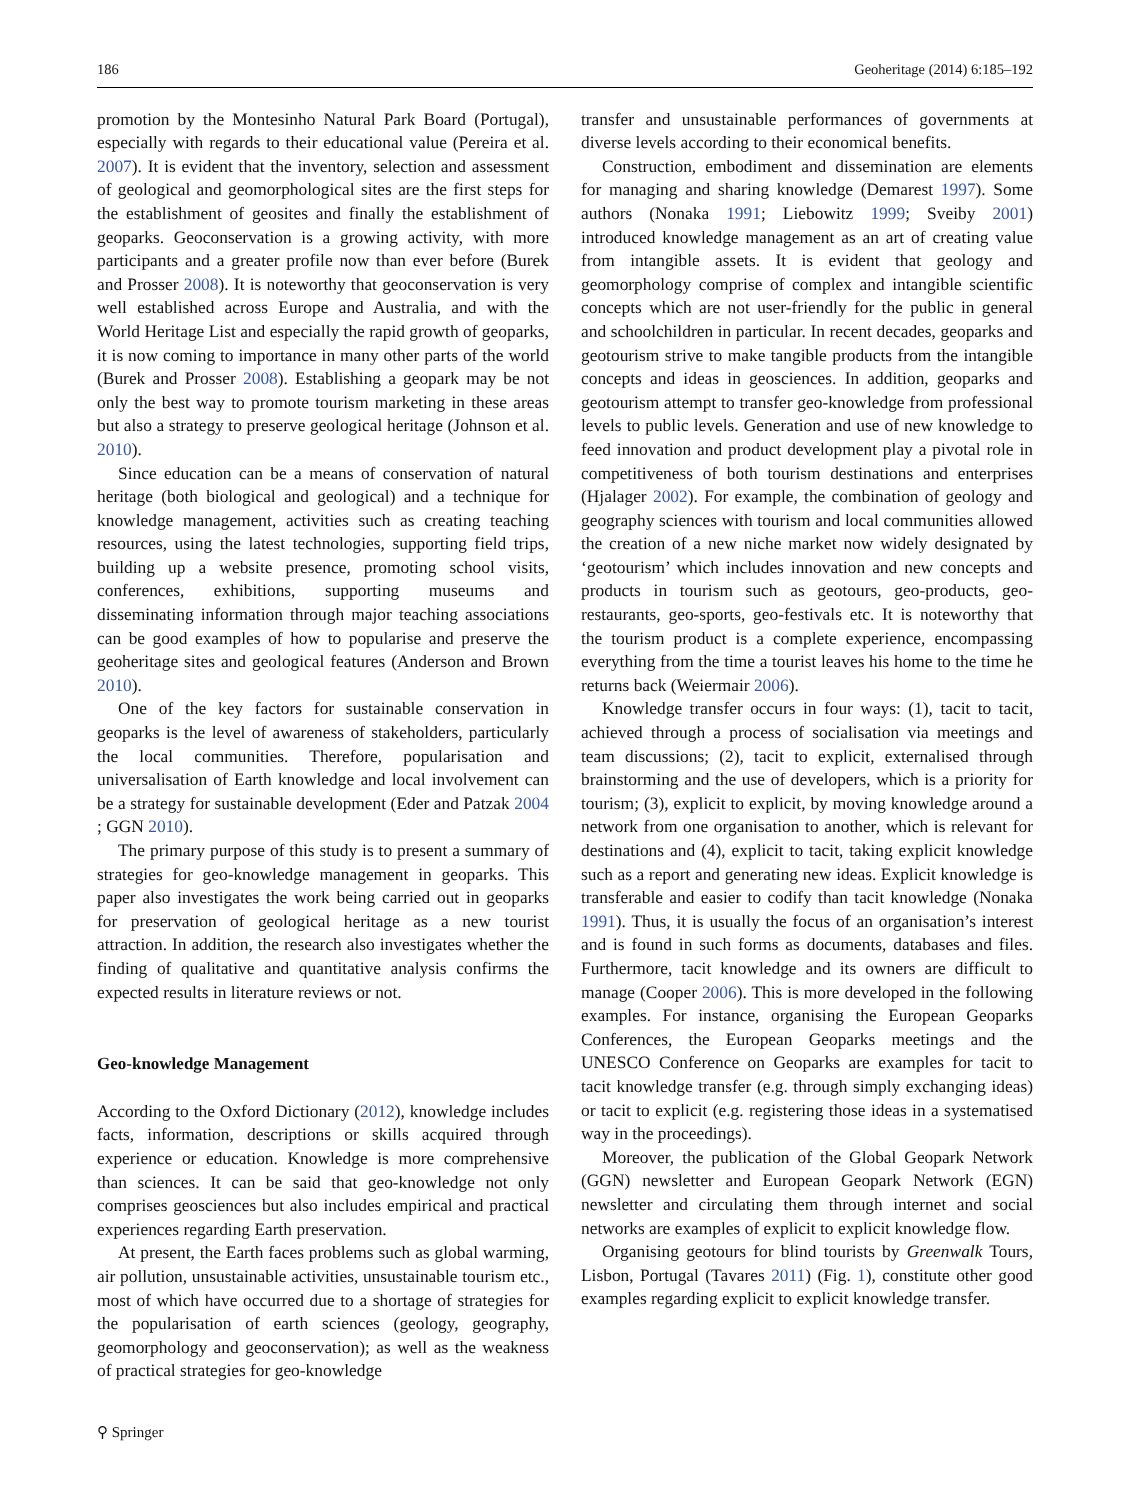186 Geoheritage (2014) 6:185–192
promotion by the Montesinho Natural Park Board (Portugal), especially with regards to their educational value (Pereira et al. 2007). It is evident that the inventory, selection and assessment of geological and geomorphological sites are the first steps for the establishment of geosites and finally the establishment of geoparks. Geoconservation is a growing activity, with more participants and a greater profile now than ever before (Burek and Prosser 2008). It is noteworthy that geoconservation is very well established across Europe and Australia, and with the World Heritage List and especially the rapid growth of geoparks, it is now coming to importance in many other parts of the world (Burek and Prosser 2008). Establishing a geopark may be not only the best way to promote tourism marketing in these areas but also a strategy to preserve geological heritage (Johnson et al. 2010).
Since education can be a means of conservation of natural heritage (both biological and geological) and a technique for knowledge management, activities such as creating teaching resources, using the latest technologies, supporting field trips, building up a website presence, promoting school visits, conferences, exhibitions, supporting museums and disseminating information through major teaching associations can be good examples of how to popularise and preserve the geoheritage sites and geological features (Anderson and Brown 2010).
One of the key factors for sustainable conservation in geoparks is the level of awareness of stakeholders, particularly the local communities. Therefore, popularisation and universalisation of Earth knowledge and local involvement can be a strategy for sustainable development (Eder and Patzak 2004 ; GGN 2010).
The primary purpose of this study is to present a summary of strategies for geo-knowledge management in geoparks. This paper also investigates the work being carried out in geoparks for preservation of geological heritage as a new tourist attraction. In addition, the research also investigates whether the finding of qualitative and quantitative analysis confirms the expected results in literature reviews or not.
Geo-knowledge Management
According to the Oxford Dictionary (2012), knowledge includes facts, information, descriptions or skills acquired through experience or education. Knowledge is more comprehensive than sciences. It can be said that geo-knowledge not only comprises geosciences but also includes empirical and practical experiences regarding Earth preservation.
At present, the Earth faces problems such as global warming, air pollution, unsustainable activities, unsustainable tourism etc., most of which have occurred due to a shortage of strategies for the popularisation of earth sciences (geology, geography, geomorphology and geoconservation); as well as the weakness of practical strategies for geo-knowledge
⚲ Springer
transfer and unsustainable performances of governments at diverse levels according to their economical benefits.
Construction, embodiment and dissemination are elements for managing and sharing knowledge (Demarest 1997). Some authors (Nonaka 1991; Liebowitz 1999; Sveiby 2001) introduced knowledge management as an art of creating value from intangible assets. It is evident that geology and geomorphology comprise of complex and intangible scientific concepts which are not user-friendly for the public in general and schoolchildren in particular. In recent decades, geoparks and geotourism strive to make tangible products from the intangible concepts and ideas in geosciences. In addition, geoparks and geotourism attempt to transfer geo-knowledge from professional levels to public levels. Generation and use of new knowledge to feed innovation and product development play a pivotal role in competitiveness of both tourism destinations and enterprises (Hjalager 2002). For example, the combination of geology and geography sciences with tourism and local communities allowed the creation of a new niche market now widely designated by ‘geotourism’ which includes innovation and new concepts and products in tourism such as geotours, geo-products, geo-restaurants, geo-sports, geo-festivals etc. It is noteworthy that the tourism product is a complete experience, encompassing everything from the time a tourist leaves his home to the time he returns back (Weiermair 2006).
Knowledge transfer occurs in four ways: (1), tacit to tacit, achieved through a process of socialisation via meetings and team discussions; (2), tacit to explicit, externalised through brainstorming and the use of developers, which is a priority for tourism; (3), explicit to explicit, by moving knowledge around a network from one organisation to another, which is relevant for destinations and (4), explicit to tacit, taking explicit knowledge such as a report and generating new ideas. Explicit knowledge is transferable and easier to codify than tacit knowledge (Nonaka 1991). Thus, it is usually the focus of an organisation’s interest and is found in such forms as documents, databases and files. Furthermore, tacit knowledge and its owners are difficult to manage (Cooper 2006). This is more developed in the following examples. For instance, organising the European Geoparks Conferences, the European Geoparks meetings and the UNESCO Conference on Geoparks are examples for tacit to tacit knowledge transfer (e.g. through simply exchanging ideas) or tacit to explicit (e.g. registering those ideas in a systematised way in the proceedings).
Moreover, the publication of the Global Geopark Network (GGN) newsletter and European Geopark Network (EGN) newsletter and circulating them through internet and social networks are examples of explicit to explicit knowledge flow.
Organising geotours for blind tourists by Greenwalk Tours, Lisbon, Portugal (Tavares 2011) (Fig. 1), constitute other good examples regarding explicit to explicit knowledge transfer.